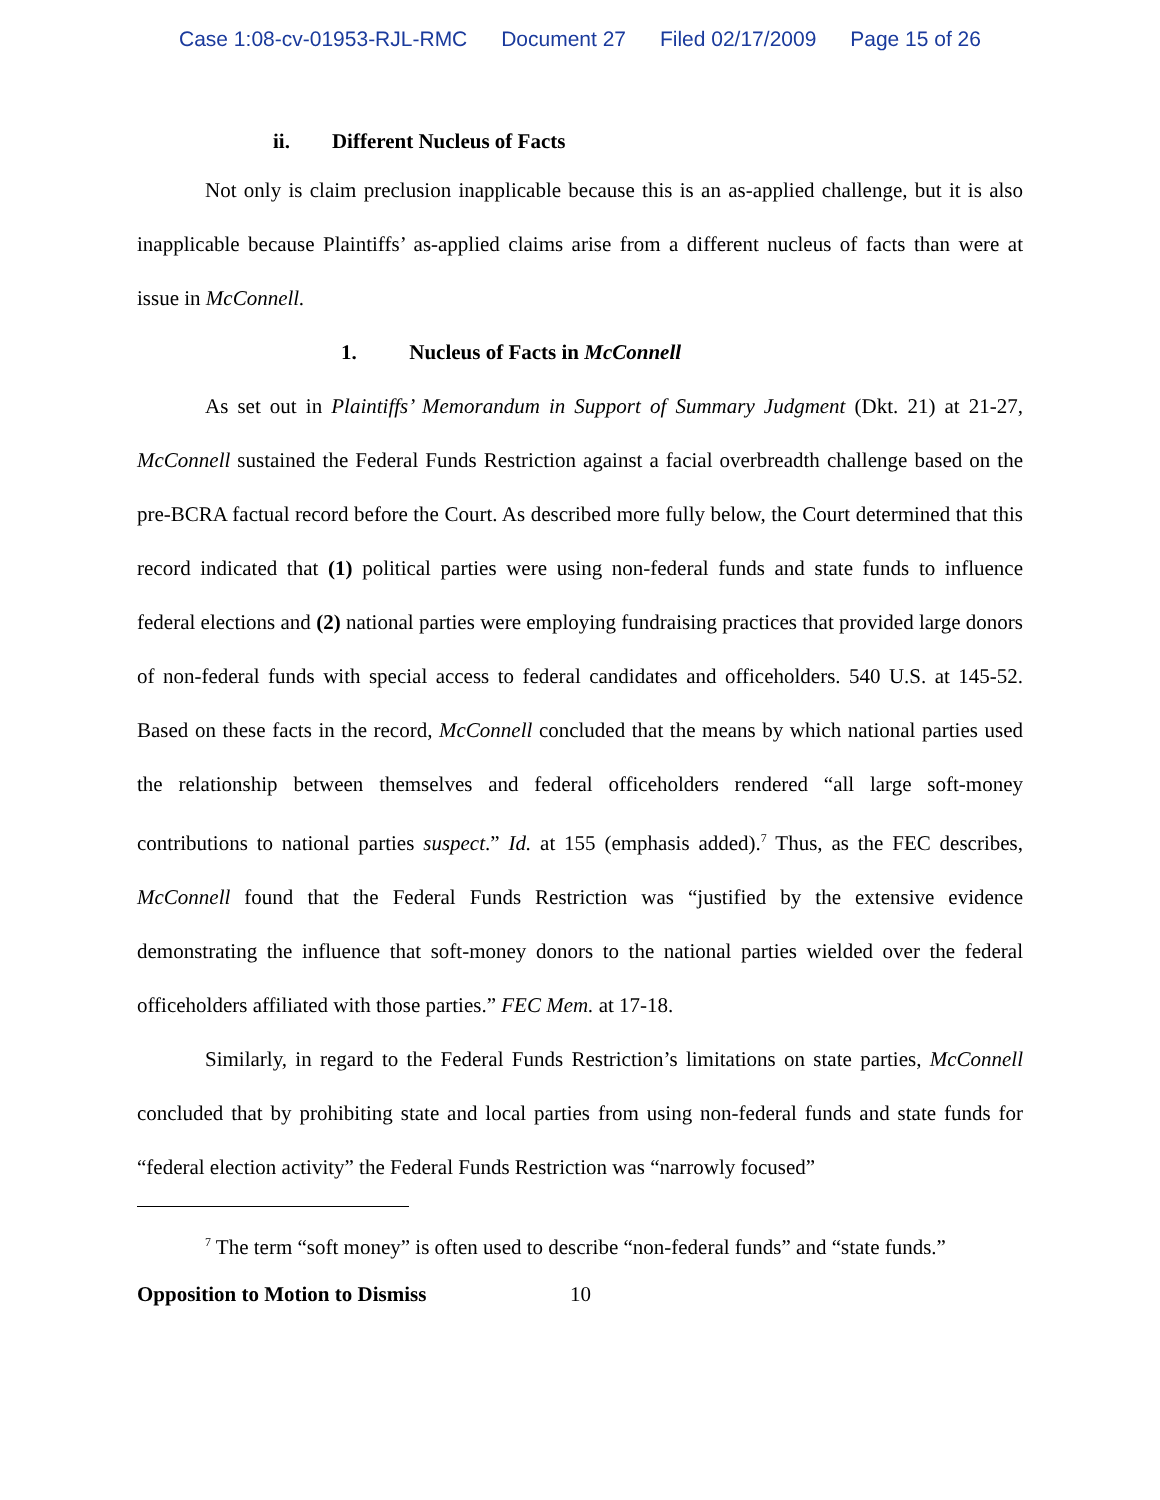Case 1:08-cv-01953-RJL-RMC Document 27 Filed 02/17/2009 Page 15 of 26
ii. Different Nucleus of Facts
Not only is claim preclusion inapplicable because this is an as-applied challenge, but it is also inapplicable because Plaintiffs’ as-applied claims arise from a different nucleus of facts than were at issue in McConnell.
1. Nucleus of Facts in McConnell
As set out in Plaintiffs’ Memorandum in Support of Summary Judgment (Dkt. 21) at 21-27, McConnell sustained the Federal Funds Restriction against a facial overbreadth challenge based on the pre-BCRA factual record before the Court. As described more fully below, the Court determined that this record indicated that (1) political parties were using non-federal funds and state funds to influence federal elections and (2) national parties were employing fundraising practices that provided large donors of non-federal funds with special access to federal candidates and officeholders. 540 U.S. at 145-52. Based on these facts in the record, McConnell concluded that the means by which national parties used the relationship between themselves and federal officeholders rendered “all large soft-money contributions to national parties suspect.” Id. at 155 (emphasis added).<sup>7</sup> Thus, as the FEC describes, McConnell found that the Federal Funds Restriction was “justified by the extensive evidence demonstrating the influence that soft-money donors to the national parties wielded over the federal officeholders affiliated with those parties.” FEC Mem. at 17-18.
Similarly, in regard to the Federal Funds Restriction’s limitations on state parties, McConnell concluded that by prohibiting state and local parties from using non-federal funds and state funds for “federal election activity” the Federal Funds Restriction was “narrowly focused”
<sup>7</sup> The term “soft money” is often used to describe “non-federal funds” and “state funds.”
Opposition to Motion to Dismiss 10